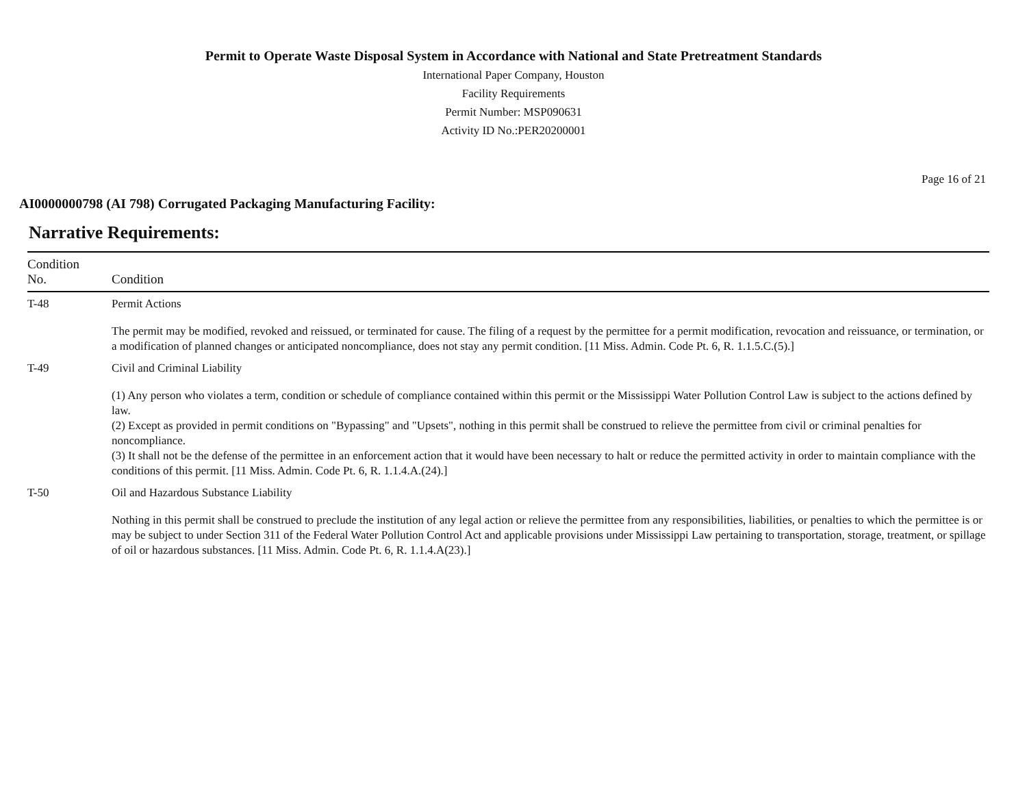Permit to Operate Waste Disposal System in Accordance with National and State Pretreatment Standards
International Paper Company, Houston
Facility Requirements
Permit Number: MSP090631
Activity ID No.:PER20200001
Page 16 of 21
AI0000000798 (AI 798) Corrugated Packaging Manufacturing Facility:
Narrative Requirements:
| Condition No. | Condition |
| --- | --- |
| T-48 | Permit Actions The permit may be modified, revoked and reissued, or terminated for cause. The filing of a request by the permittee for a permit modification, revocation and reissuance, or termination, or a modification of planned changes or anticipated noncompliance, does not stay any permit condition. [11 Miss. Admin. Code Pt. 6, R. 1.1.5.C.(5).] |
| T-49 | Civil and Criminal Liability (1) Any person who violates a term, condition or schedule of compliance contained within this permit or the Mississippi Water Pollution Control Law is subject to the actions defined by law. (2) Except as provided in permit conditions on "Bypassing" and "Upsets", nothing in this permit shall be construed to relieve the permittee from civil or criminal penalties for noncompliance. (3) It shall not be the defense of the permittee in an enforcement action that it would have been necessary to halt or reduce the permitted activity in order to maintain compliance with the conditions of this permit. [11 Miss. Admin. Code Pt. 6, R. 1.1.4.A.(24).] |
| T-50 | Oil and Hazardous Substance Liability Nothing in this permit shall be construed to preclude the institution of any legal action or relieve the permittee from any responsibilities, liabilities, or penalties to which the permittee is or may be subject to under Section 311 of the Federal Water Pollution Control Act and applicable provisions under Mississippi Law pertaining to transportation, storage, treatment, or spillage of oil or hazardous substances. [11 Miss. Admin. Code Pt. 6, R. 1.1.4.A(23).] |